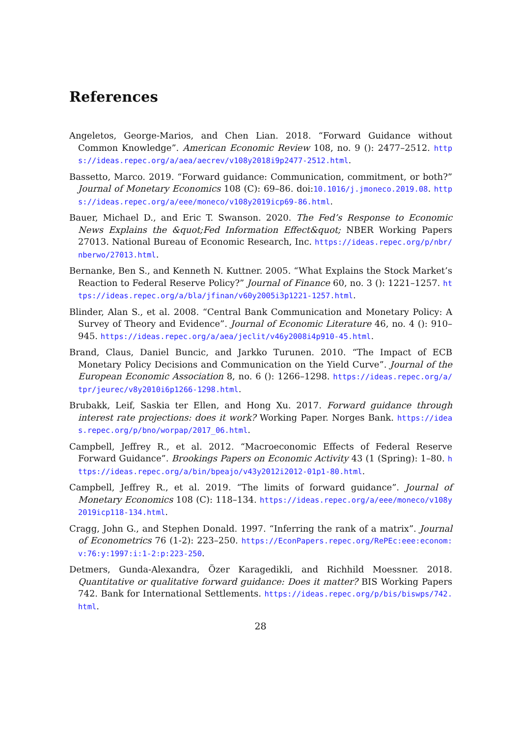References
Angeletos, George-Marios, and Chen Lian. 2018. “Forward Guidance without Common Knowledge”. American Economic Review 108, no. 9 (): 2477–2512. https://ideas.repec.org/a/aea/aecrev/v108y2018i9p2477-2512.html.
Bassetto, Marco. 2019. “Forward guidance: Communication, commitment, or both?” Journal of Monetary Economics 108 (C): 69–86. doi:10.1016/j.jmoneco.2019.08. https://ideas.repec.org/a/eee/moneco/v108y2019icp69-86.html.
Bauer, Michael D., and Eric T. Swanson. 2020. The Fed’s Response to Economic News Explains the &quot;Fed Information Effect&quot; NBER Working Papers 27013. National Bureau of Economic Research, Inc. https://ideas.repec.org/p/nbr/nberwo/27013.html.
Bernanke, Ben S., and Kenneth N. Kuttner. 2005. “What Explains the Stock Market’s Reaction to Federal Reserve Policy?” Journal of Finance 60, no. 3 (): 1221–1257. https://ideas.repec.org/a/bla/jfinan/v60y2005i3p1221-1257.html.
Blinder, Alan S., et al. 2008. “Central Bank Communication and Monetary Policy: A Survey of Theory and Evidence”. Journal of Economic Literature 46, no. 4 (): 910–945. https://ideas.repec.org/a/aea/jeclit/v46y2008i4p910-45.html.
Brand, Claus, Daniel Buncic, and Jarkko Turunen. 2010. “The Impact of ECB Monetary Policy Decisions and Communication on the Yield Curve”. Journal of the European Economic Association 8, no. 6 (): 1266–1298. https://ideas.repec.org/a/tpr/jeurec/v8y2010i6p1266-1298.html.
Brubakk, Leif, Saskia ter Ellen, and Hong Xu. 2017. Forward guidance through interest rate projections: does it work? Working Paper. Norges Bank. https://ideas.repec.org/p/bno/worpap/2017_06.html.
Campbell, Jeffrey R., et al. 2012. “Macroeconomic Effects of Federal Reserve Forward Guidance”. Brookings Papers on Economic Activity 43 (1 (Spring): 1–80. https://ideas.repec.org/a/bin/bpeajo/v43y2012i2012-01p1-80.html.
Campbell, Jeffrey R., et al. 2019. “The limits of forward guidance”. Journal of Monetary Economics 108 (C): 118–134. https://ideas.repec.org/a/eee/moneco/v108y2019icp118-134.html.
Cragg, John G., and Stephen Donald. 1997. “Inferring the rank of a matrix”. Journal of Econometrics 76 (1-2): 223–250. https://EconPapers.repec.org/RePEc:eee:econom:v:76:y:1997:i:1-2:p:223-250.
Detmers, Gunda-Alexandra, Özer Karagedikli, and Richhild Moessner. 2018. Quantitative or qualitative forward guidance: Does it matter? BIS Working Papers 742. Bank for International Settlements. https://ideas.repec.org/p/bis/biswps/742.html.
28